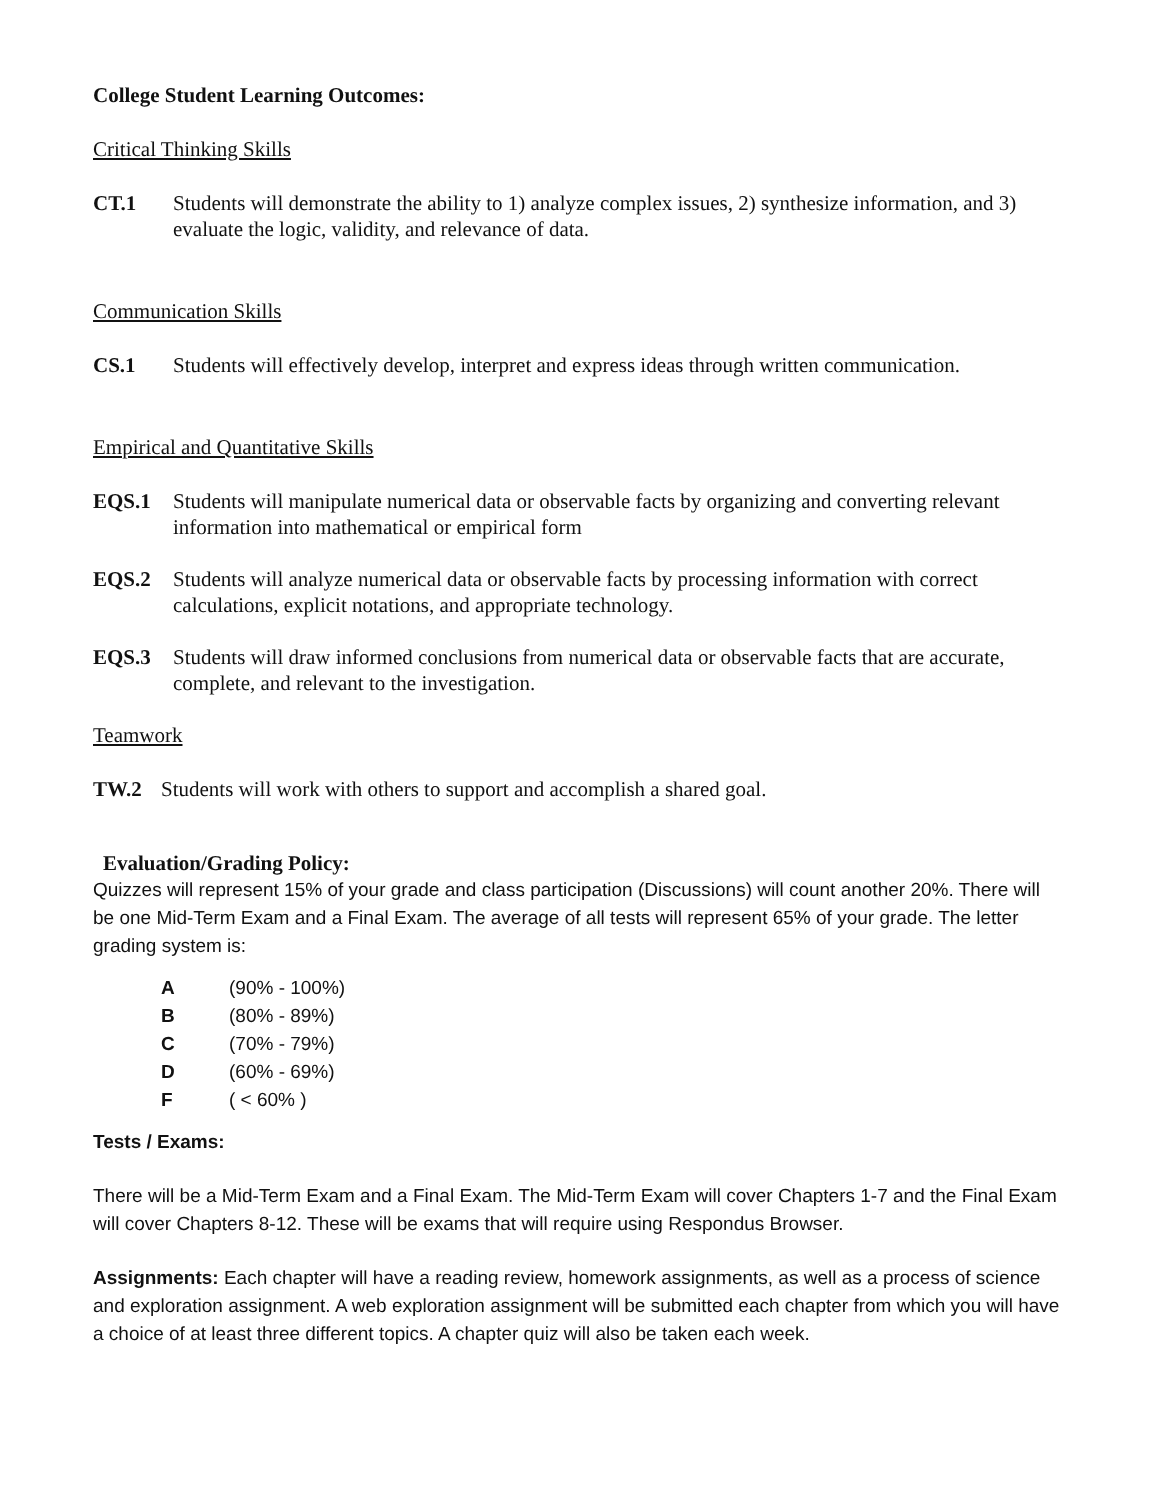College Student Learning Outcomes:
Critical Thinking Skills
CT.1 Students will demonstrate the ability to 1) analyze complex issues, 2) synthesize information, and 3) evaluate the logic, validity, and relevance of data.
Communication Skills
CS.1 Students will effectively develop, interpret and express ideas through written communication.
Empirical and Quantitative Skills
EQS.1 Students will manipulate numerical data or observable facts by organizing and converting relevant information into mathematical or empirical form
EQS.2 Students will analyze numerical data or observable facts by processing information with correct calculations, explicit notations, and appropriate technology.
EQS.3 Students will draw informed conclusions from numerical data or observable facts that are accurate, complete, and relevant to the investigation.
Teamwork
TW.2 Students will work with others to support and accomplish a shared goal.
Evaluation/Grading Policy:
Quizzes will represent 15% of your grade and class participation (Discussions) will count another 20%. There will be one Mid-Term Exam and a Final Exam. The average of all tests will represent 65% of your grade. The letter grading system is:
| A | (90% - 100%) |
| B | (80% - 89%) |
| C | (70% - 79%) |
| D | (60% - 69%) |
| F | ( < 60% ) |
Tests / Exams:
There will be a Mid-Term Exam and a Final Exam. The Mid-Term Exam will cover Chapters 1-7 and the Final Exam will cover Chapters 8-12. These will be exams that will require using Respondus Browser.
Assignments: Each chapter will have a reading review, homework assignments, as well as a process of science and exploration assignment. A web exploration assignment will be submitted each chapter from which you will have a choice of at least three different topics. A chapter quiz will also be taken each week.